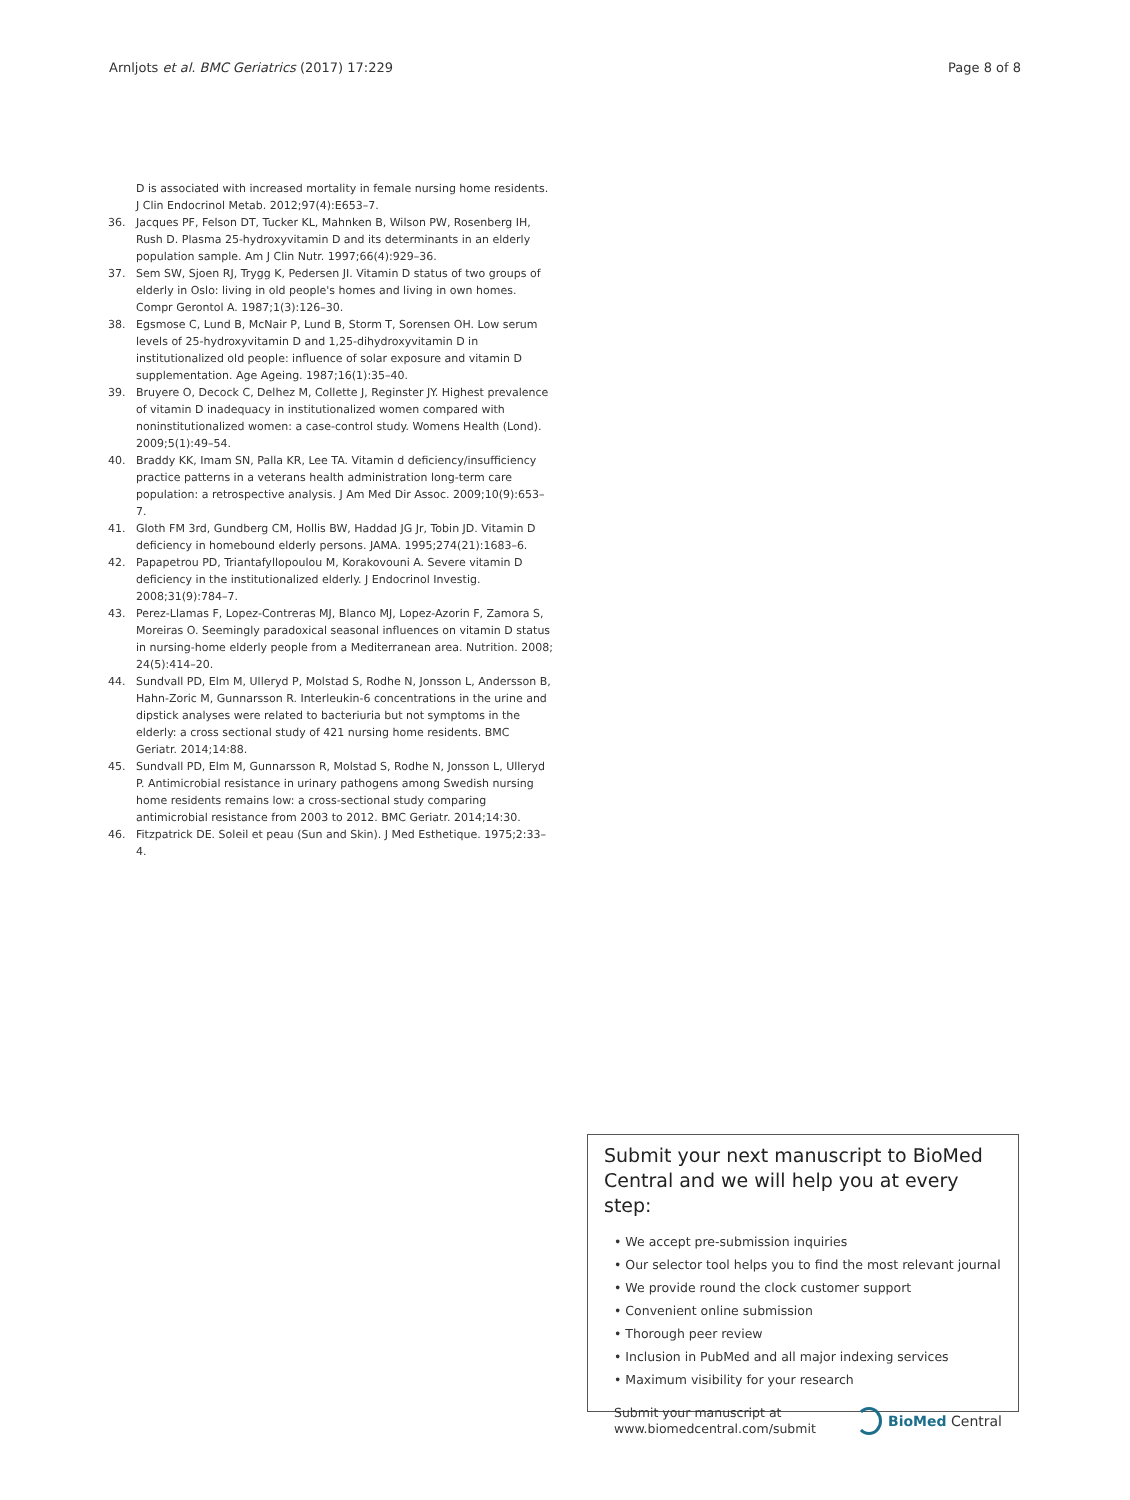Arnljots et al. BMC Geriatrics (2017) 17:229 Page 8 of 8
D is associated with increased mortality in female nursing home residents. J Clin Endocrinol Metab. 2012;97(4):E653–7.
36. Jacques PF, Felson DT, Tucker KL, Mahnken B, Wilson PW, Rosenberg IH, Rush D. Plasma 25-hydroxyvitamin D and its determinants in an elderly population sample. Am J Clin Nutr. 1997;66(4):929–36.
37. Sem SW, Sjoen RJ, Trygg K, Pedersen JI. Vitamin D status of two groups of elderly in Oslo: living in old people's homes and living in own homes. Compr Gerontol A. 1987;1(3):126–30.
38. Egsmose C, Lund B, McNair P, Lund B, Storm T, Sorensen OH. Low serum levels of 25-hydroxyvitamin D and 1,25-dihydroxyvitamin D in institutionalized old people: influence of solar exposure and vitamin D supplementation. Age Ageing. 1987;16(1):35–40.
39. Bruyere O, Decock C, Delhez M, Collette J, Reginster JY. Highest prevalence of vitamin D inadequacy in institutionalized women compared with noninstitutionalized women: a case-control study. Womens Health (Lond). 2009;5(1):49–54.
40. Braddy KK, Imam SN, Palla KR, Lee TA. Vitamin d deficiency/insufficiency practice patterns in a veterans health administration long-term care population: a retrospective analysis. J Am Med Dir Assoc. 2009;10(9):653–7.
41. Gloth FM 3rd, Gundberg CM, Hollis BW, Haddad JG Jr, Tobin JD. Vitamin D deficiency in homebound elderly persons. JAMA. 1995;274(21):1683–6.
42. Papapetrou PD, Triantafyllopoulou M, Korakovouni A. Severe vitamin D deficiency in the institutionalized elderly. J Endocrinol Investig. 2008;31(9):784–7.
43. Perez-Llamas F, Lopez-Contreras MJ, Blanco MJ, Lopez-Azorin F, Zamora S, Moreiras O. Seemingly paradoxical seasonal influences on vitamin D status in nursing-home elderly people from a Mediterranean area. Nutrition. 2008; 24(5):414–20.
44. Sundvall PD, Elm M, Ulleryd P, Molstad S, Rodhe N, Jonsson L, Andersson B, Hahn-Zoric M, Gunnarsson R. Interleukin-6 concentrations in the urine and dipstick analyses were related to bacteriuria but not symptoms in the elderly: a cross sectional study of 421 nursing home residents. BMC Geriatr. 2014;14:88.
45. Sundvall PD, Elm M, Gunnarsson R, Molstad S, Rodhe N, Jonsson L, Ulleryd P. Antimicrobial resistance in urinary pathogens among Swedish nursing home residents remains low: a cross-sectional study comparing antimicrobial resistance from 2003 to 2012. BMC Geriatr. 2014;14:30.
46. Fitzpatrick DE. Soleil et peau (Sun and Skin). J Med Esthetique. 1975;2:33–4.
Submit your next manuscript to BioMed Central and we will help you at every step:
• We accept pre-submission inquiries
• Our selector tool helps you to find the most relevant journal
• We provide round the clock customer support
• Convenient online submission
• Thorough peer review
• Inclusion in PubMed and all major indexing services
• Maximum visibility for your research
Submit your manuscript at
www.biomedcentral.com/submit BioMed Central